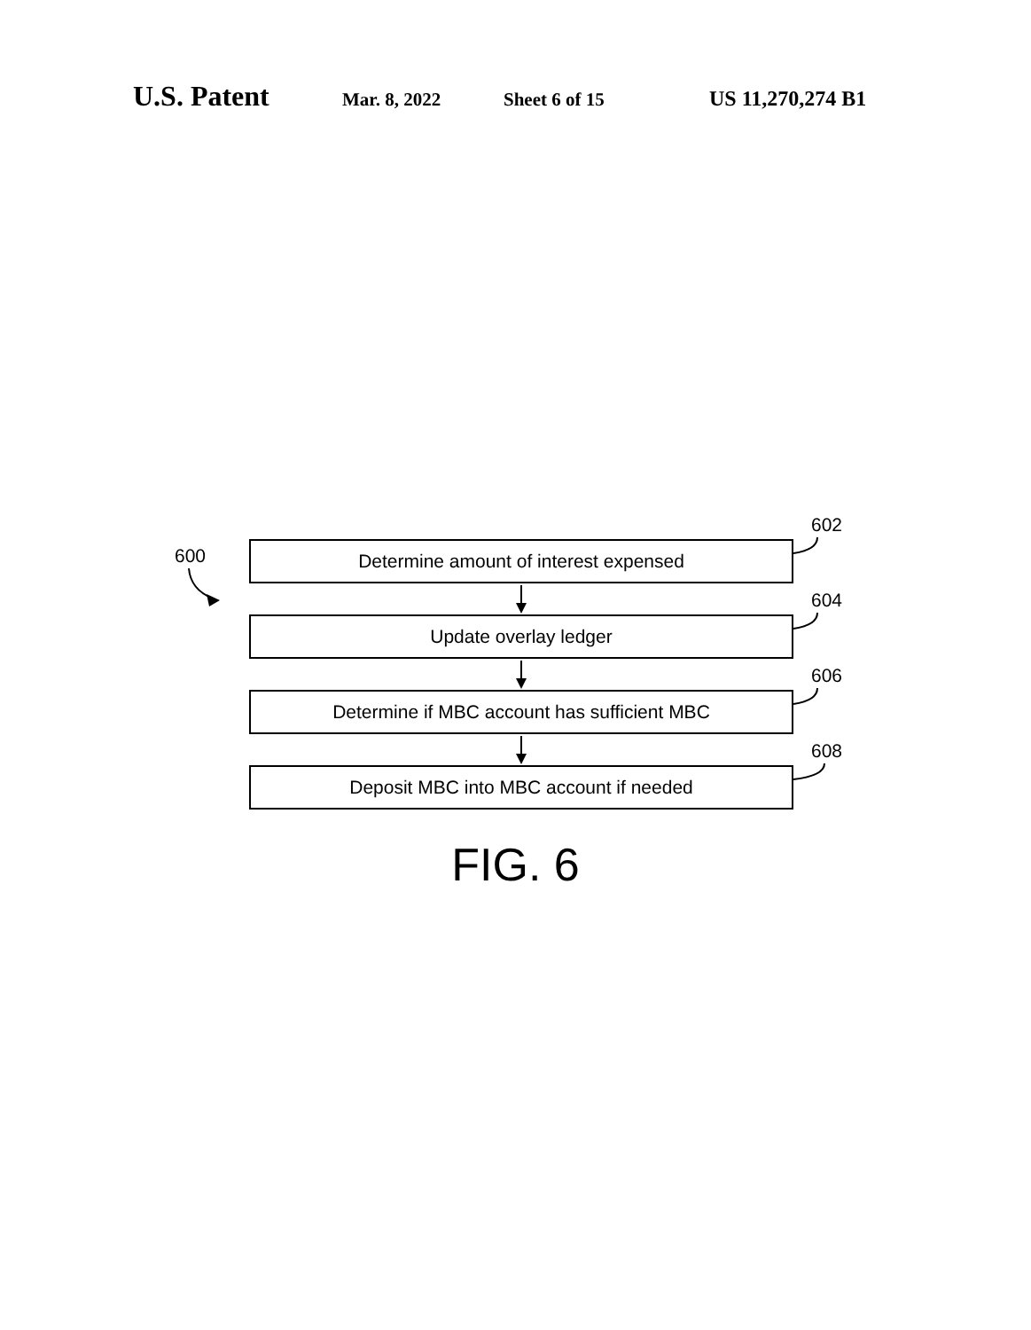U.S. Patent Mar. 8, 2022 Sheet 6 of 15 US 11,270,274 B1
600
602
Determine amount of interest expensed
604
Update overlay ledger
606
Determine if MBC account has sufficient MBC
608
Deposit MBC into MBC account if needed
FIG. 6